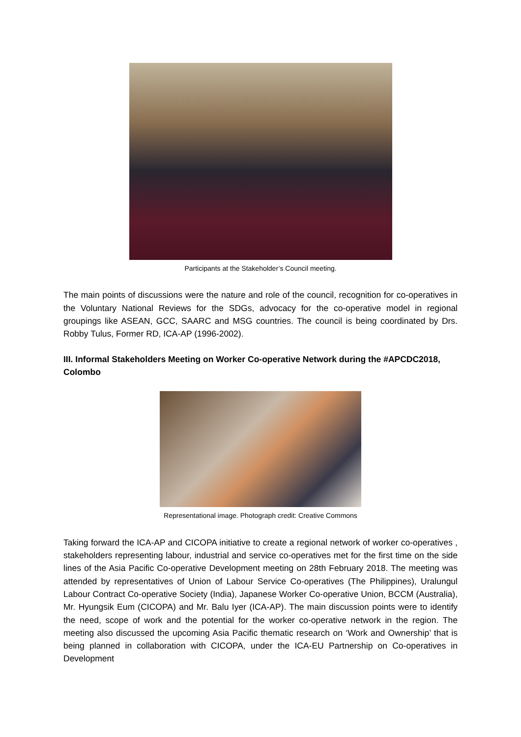Participants at the Stakeholder’s Council meeting.
The main points of discussions were the nature and role of the council, recognition for co-operatives in the Voluntary National Reviews for the SDGs, advocacy for the co-operative model in regional groupings like ASEAN, GCC, SAARC and MSG countries. The council is being coordinated by Drs. Robby Tulus, Former RD, ICA-AP (1996-2002).
III. Informal Stakeholders Meeting on Worker Co-operative Network during the #APCDC2018, Colombo
Representational image. Photograph credit: Creative Commons
Taking forward the ICA-AP and CICOPA initiative to create a regional network of worker co-operatives , stakeholders representing labour, industrial and service co-operatives met for the first time on the side lines of the Asia Pacific Co-operative Development meeting on 28th February 2018. The meeting was attended by representatives of Union of Labour Service Co-operatives (The Philippines), Uralungul Labour Contract Co-operative Society (India), Japanese Worker Co-operative Union, BCCM (Australia), Mr. Hyungsik Eum (CICOPA) and Mr. Balu Iyer (ICA-AP). The main discussion points were to identify the need, scope of work and the potential for the worker co-operative network in the region. The meeting also discussed the upcoming Asia Pacific thematic research on ‘Work and Ownership’ that is being planned in collaboration with CICOPA, under the ICA-EU Partnership on Co-operatives in Development